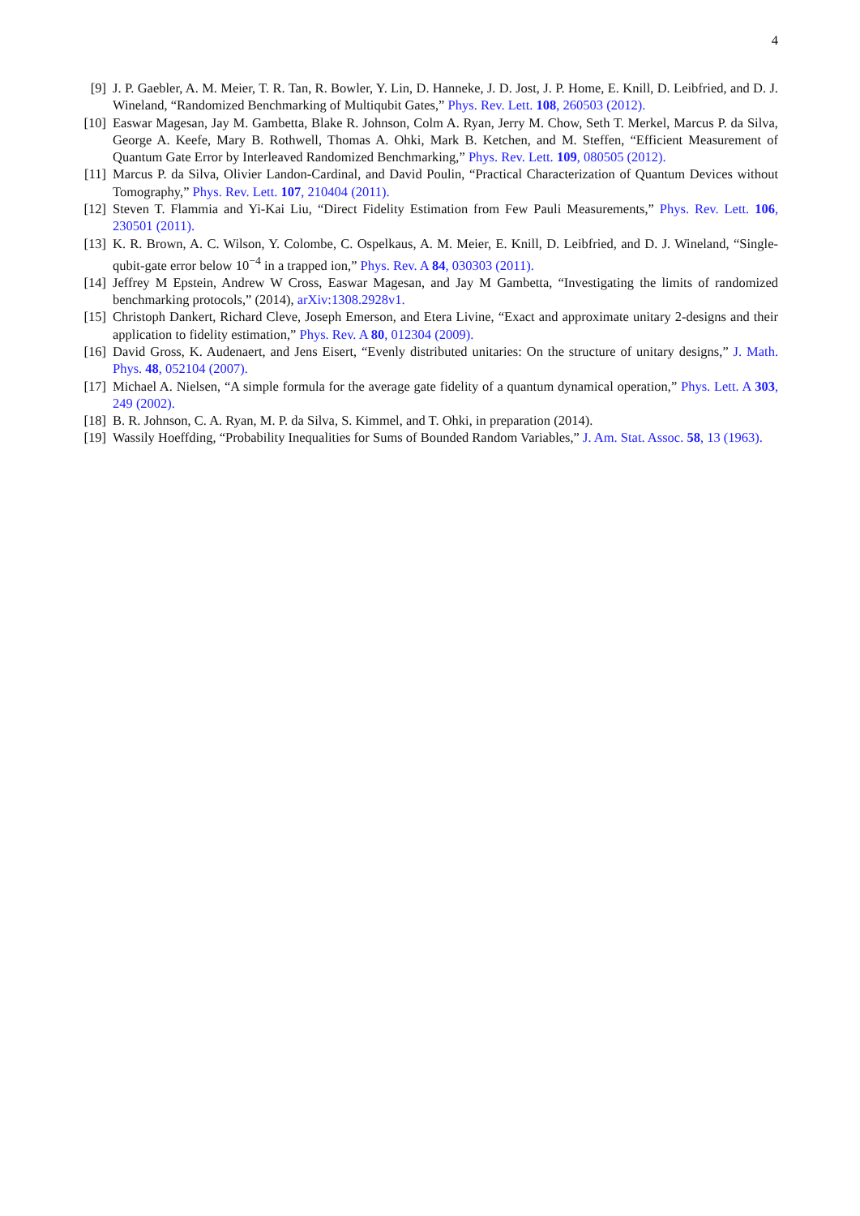4
[9] J. P. Gaebler, A. M. Meier, T. R. Tan, R. Bowler, Y. Lin, D. Hanneke, J. D. Jost, J. P. Home, E. Knill, D. Leibfried, and D. J. Wineland, “Randomized Benchmarking of Multiqubit Gates,” Phys. Rev. Lett. 108, 260503 (2012).
[10] Easwar Magesan, Jay M. Gambetta, Blake R. Johnson, Colm A. Ryan, Jerry M. Chow, Seth T. Merkel, Marcus P. da Silva, George A. Keefe, Mary B. Rothwell, Thomas A. Ohki, Mark B. Ketchen, and M. Steffen, “Efficient Measurement of Quantum Gate Error by Interleaved Randomized Benchmarking,” Phys. Rev. Lett. 109, 080505 (2012).
[11] Marcus P. da Silva, Olivier Landon-Cardinal, and David Poulin, “Practical Characterization of Quantum Devices without Tomography,” Phys. Rev. Lett. 107, 210404 (2011).
[12] Steven T. Flammia and Yi-Kai Liu, “Direct Fidelity Estimation from Few Pauli Measurements,” Phys. Rev. Lett. 106, 230501 (2011).
[13] K. R. Brown, A. C. Wilson, Y. Colombe, C. Ospelkaus, A. M. Meier, E. Knill, D. Leibfried, and D. J. Wineland, “Single-qubit-gate error below 10<sup>−4</sup> in a trapped ion,” Phys. Rev. A 84, 030303 (2011).
[14] Jeffrey M Epstein, Andrew W Cross, Easwar Magesan, and Jay M Gambetta, “Investigating the limits of randomized benchmarking protocols,” (2014), arXiv:1308.2928v1.
[15] Christoph Dankert, Richard Cleve, Joseph Emerson, and Etera Livine, “Exact and approximate unitary 2-designs and their application to fidelity estimation,” Phys. Rev. A 80, 012304 (2009).
[16] David Gross, K. Audenaert, and Jens Eisert, “Evenly distributed unitaries: On the structure of unitary designs,” J. Math. Phys. 48, 052104 (2007).
[17] Michael A. Nielsen, “A simple formula for the average gate fidelity of a quantum dynamical operation,” Phys. Lett. A 303, 249 (2002).
[18] B. R. Johnson, C. A. Ryan, M. P. da Silva, S. Kimmel, and T. Ohki, in preparation (2014).
[19] Wassily Hoeffding, “Probability Inequalities for Sums of Bounded Random Variables,” J. Am. Stat. Assoc. 58, 13 (1963).